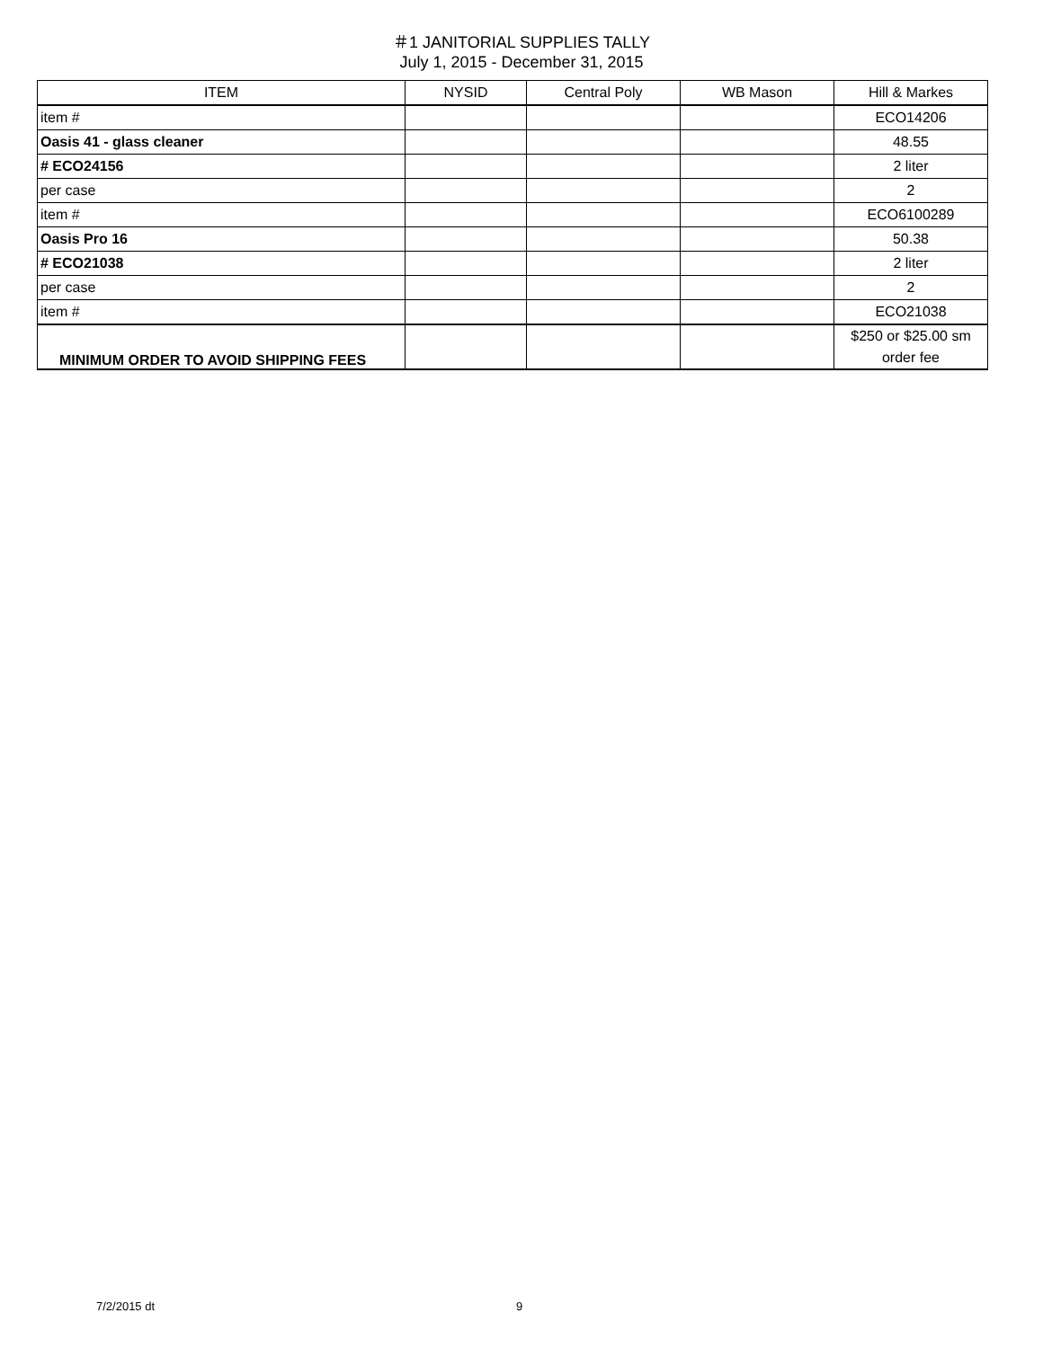＃1 JANITORIAL SUPPLIES TALLY
July 1, 2015 - December 31, 2015
| ITEM | NYSID | Central Poly | WB Mason | Hill & Markes |
| --- | --- | --- | --- | --- |
| item # | | | | ECO14206 |
| Oasis 41 - glass cleaner | | | | 48.55 |
| # ECO24156 | | | | 2 liter |
| per case | | | | 2 |
| item # | | | | ECO6100289 |
| Oasis Pro 16 | | | | 50.38 |
| # ECO21038 | | | | 2 liter |
| per case | | | | 2 |
| item # | | | | ECO21038 |
| MINIMUM ORDER TO AVOID SHIPPING FEES | | | | $250 or $25.00 sm order fee |
7/2/2015 dt 9